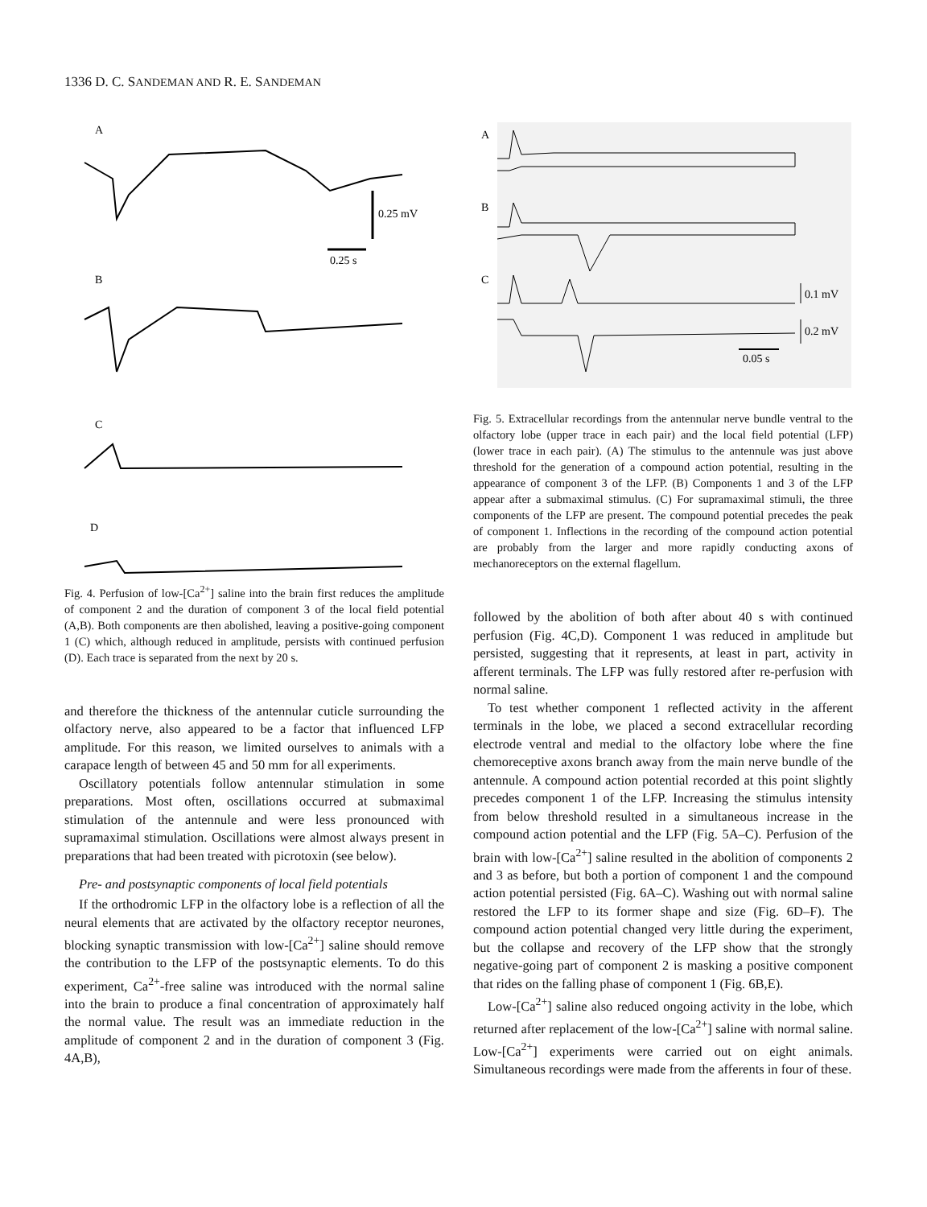1336 D. C. SANDEMAN AND R. E. SANDEMAN
A
0.25 mV
0.25 s
B
C
D
Fig. 4. Perfusion of low-[Ca<sup>2+</sup>] saline into the brain first reduces the amplitude of component 2 and the duration of component 3 of the local field potential (A,B). Both components are then abolished, leaving a positive-going component 1 (C) which, although reduced in amplitude, persists with continued perfusion (D). Each trace is separated from the next by 20 s.
and therefore the thickness of the antennular cuticle surrounding the olfactory nerve, also appeared to be a factor that influenced LFP amplitude. For this reason, we limited ourselves to animals with a carapace length of between 45 and 50 mm for all experiments.
Oscillatory potentials follow antennular stimulation in some preparations. Most often, oscillations occurred at submaximal stimulation of the antennule and were less pronounced with supramaximal stimulation. Oscillations were almost always present in preparations that had been treated with picrotoxin (see below).
Pre- and postsynaptic components of local field potentials
If the orthodromic LFP in the olfactory lobe is a reflection of all the neural elements that are activated by the olfactory receptor neurones, blocking synaptic transmission with low-[Ca<sup>2+</sup>] saline should remove the contribution to the LFP of the postsynaptic elements. To do this experiment, Ca<sup>2+</sup>-free saline was introduced with the normal saline into the brain to produce a final concentration of approximately half the normal value. The result was an immediate reduction in the amplitude of component 2 and in the duration of component 3 (Fig. 4A,B),
A
B
C
0.1 mV
0.2 mV
0.05 s
Fig. 5. Extracellular recordings from the antennular nerve bundle ventral to the olfactory lobe (upper trace in each pair) and the local field potential (LFP) (lower trace in each pair). (A) The stimulus to the antennule was just above threshold for the generation of a compound action potential, resulting in the appearance of component 3 of the LFP. (B) Components 1 and 3 of the LFP appear after a submaximal stimulus. (C) For supramaximal stimuli, the three components of the LFP are present. The compound potential precedes the peak of component 1. Inflections in the recording of the compound action potential are probably from the larger and more rapidly conducting axons of mechanoreceptors on the external flagellum.
followed by the abolition of both after about 40 s with continued perfusion (Fig. 4C,D). Component 1 was reduced in amplitude but persisted, suggesting that it represents, at least in part, activity in afferent terminals. The LFP was fully restored after re-perfusion with normal saline.
To test whether component 1 reflected activity in the afferent terminals in the lobe, we placed a second extracellular recording electrode ventral and medial to the olfactory lobe where the fine chemoreceptive axons branch away from the main nerve bundle of the antennule. A compound action potential recorded at this point slightly precedes component 1 of the LFP. Increasing the stimulus intensity from below threshold resulted in a simultaneous increase in the compound action potential and the LFP (Fig. 5A–C). Perfusion of the brain with low-[Ca<sup>2+</sup>] saline resulted in the abolition of components 2 and 3 as before, but both a portion of component 1 and the compound action potential persisted (Fig. 6A–C). Washing out with normal saline restored the LFP to its former shape and size (Fig. 6D–F). The compound action potential changed very little during the experiment, but the collapse and recovery of the LFP show that the strongly negative-going part of component 2 is masking a positive component that rides on the falling phase of component 1 (Fig. 6B,E).
Low-[Ca<sup>2+</sup>] saline also reduced ongoing activity in the lobe, which returned after replacement of the low-[Ca<sup>2+</sup>] saline with normal saline. Low-[Ca<sup>2+</sup>] experiments were carried out on eight animals. Simultaneous recordings were made from the afferents in four of these.